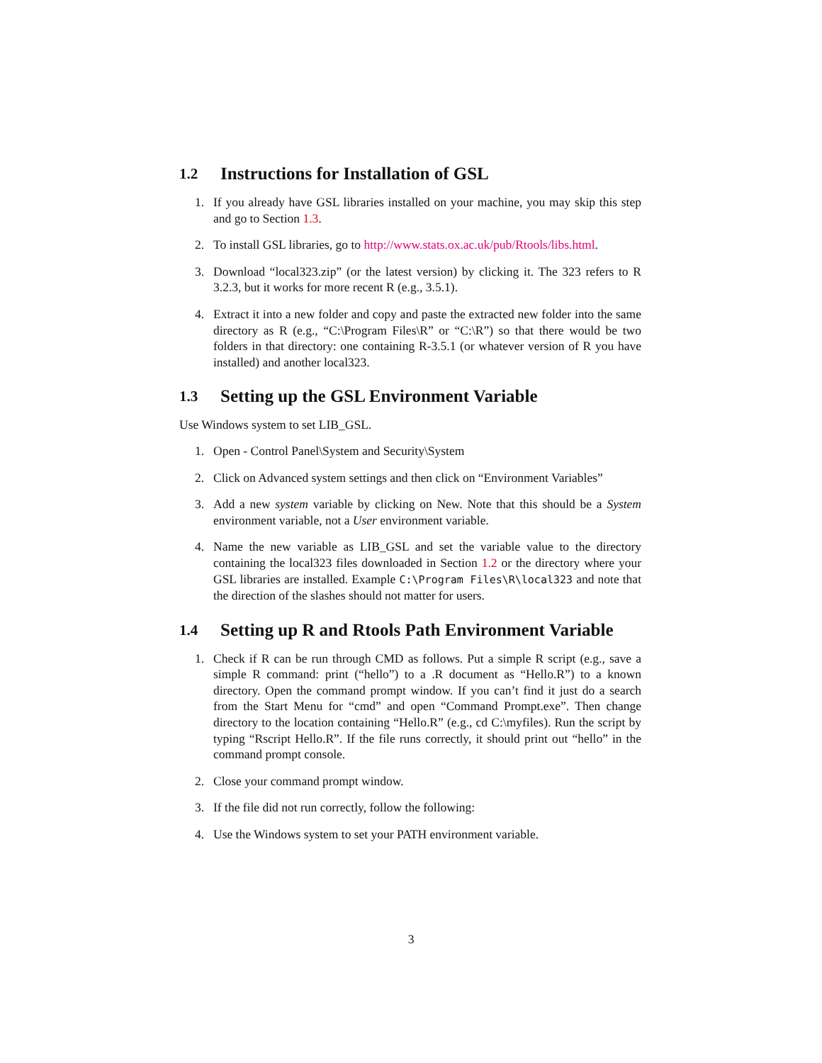1.2 Instructions for Installation of GSL
1. If you already have GSL libraries installed on your machine, you may skip this step and go to Section 1.3.
2. To install GSL libraries, go to http://www.stats.ox.ac.uk/pub/Rtools/libs.html.
3. Download “local323.zip” (or the latest version) by clicking it. The 323 refers to R 3.2.3, but it works for more recent R (e.g., 3.5.1).
4. Extract it into a new folder and copy and paste the extracted new folder into the same directory as R (e.g., “C:\Program Files\R” or “C:\R”) so that there would be two folders in that directory: one containing R-3.5.1 (or whatever version of R you have installed) and another local323.
1.3 Setting up the GSL Environment Variable
Use Windows system to set LIB_GSL.
1. Open - Control Panel\System and Security\System
2. Click on Advanced system settings and then click on “Environment Variables”
3. Add a new system variable by clicking on New. Note that this should be a System environment variable, not a User environment variable.
4. Name the new variable as LIB_GSL and set the variable value to the directory containing the local323 files downloaded in Section 1.2 or the directory where your GSL libraries are installed. Example C:\Program Files\R\local323 and note that the direction of the slashes should not matter for users.
1.4 Setting up R and Rtools Path Environment Variable
1. Check if R can be run through CMD as follows. Put a simple R script (e.g., save a simple R command: print (“hello”) to a .R document as “Hello.R”) to a known directory. Open the command prompt window. If you can’t find it just do a search from the Start Menu for “cmd” and open “Command Prompt.exe”. Then change directory to the location containing “Hello.R” (e.g., cd C:\myfiles). Run the script by typing “Rscript Hello.R”. If the file runs correctly, it should print out “hello” in the command prompt console.
2. Close your command prompt window.
3. If the file did not run correctly, follow the following:
4. Use the Windows system to set your PATH environment variable.
3